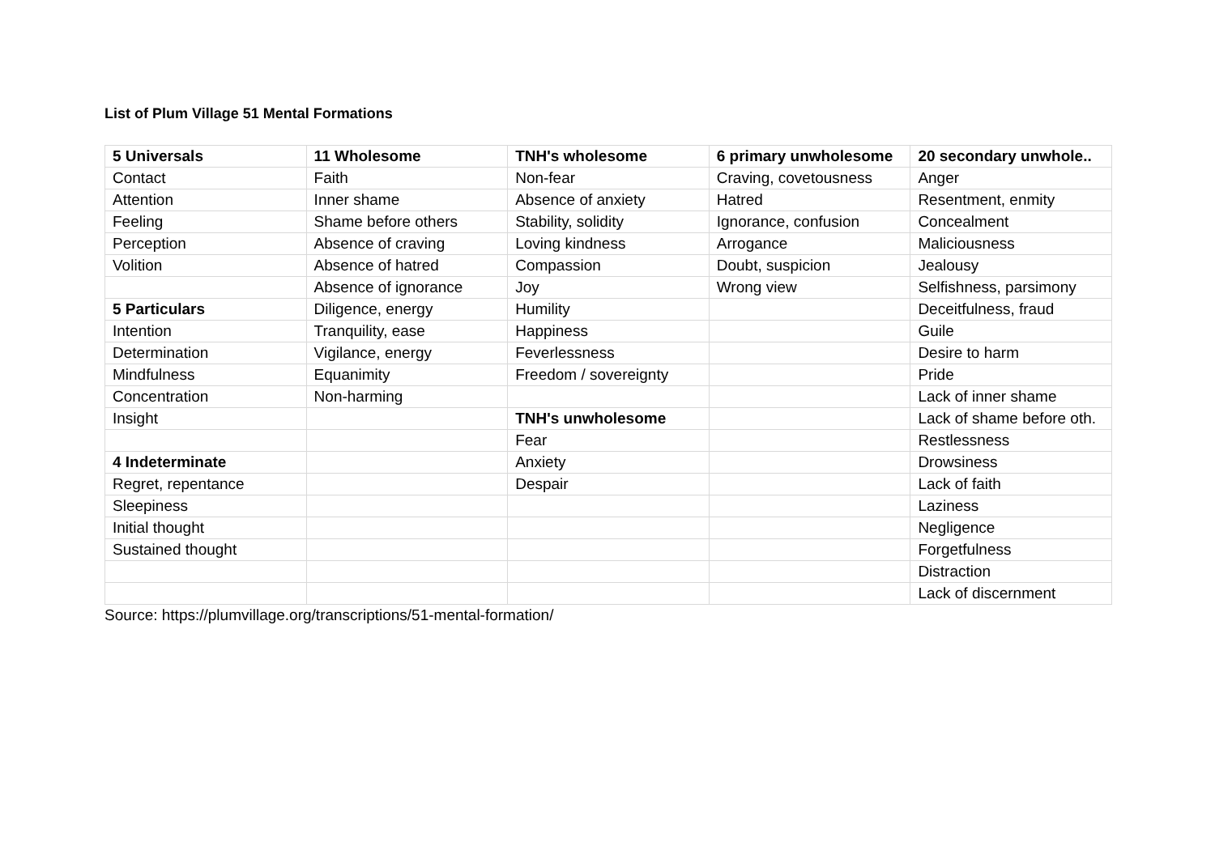List of Plum Village 51 Mental Formations
| 5 Universals | 11 Wholesome | TNH's wholesome | 6 primary unwholesome | 20 secondary unwhole.. |
| --- | --- | --- | --- | --- |
| Contact | Faith | Non-fear | Craving, covetousness | Anger |
| Attention | Inner shame | Absence of anxiety | Hatred | Resentment, enmity |
| Feeling | Shame before others | Stability, solidity | Ignorance, confusion | Concealment |
| Perception | Absence of craving | Loving kindness | Arrogance | Maliciousness |
| Volition | Absence of hatred | Compassion | Doubt, suspicion | Jealousy |
| | Absence of ignorance | Joy | Wrong view | Selfishness, parsimony |
| 5 Particulars | Diligence, energy | Humility | | Deceitfulness, fraud |
| Intention | Tranquility, ease | Happiness | | Guile |
| Determination | Vigilance, energy | Feverlessness | | Desire to harm |
| Mindfulness | Equanimity | Freedom / sovereignty | | Pride |
| Concentration | Non-harming | | | Lack of inner shame |
| Insight | | TNH's unwholesome | | Lack of shame before oth. |
| | | Fear | | Restlessness |
| 4 Indeterminate | | Anxiety | | Drowsiness |
| Regret, repentance | | Despair | | Lack of faith |
| Sleepiness | | | | Laziness |
| Initial thought | | | | Negligence |
| Sustained thought | | | | Forgetfulness |
| | | | | Distraction |
| | | | | Lack of discernment |
Source: https://plumvillage.org/transcriptions/51-mental-formation/